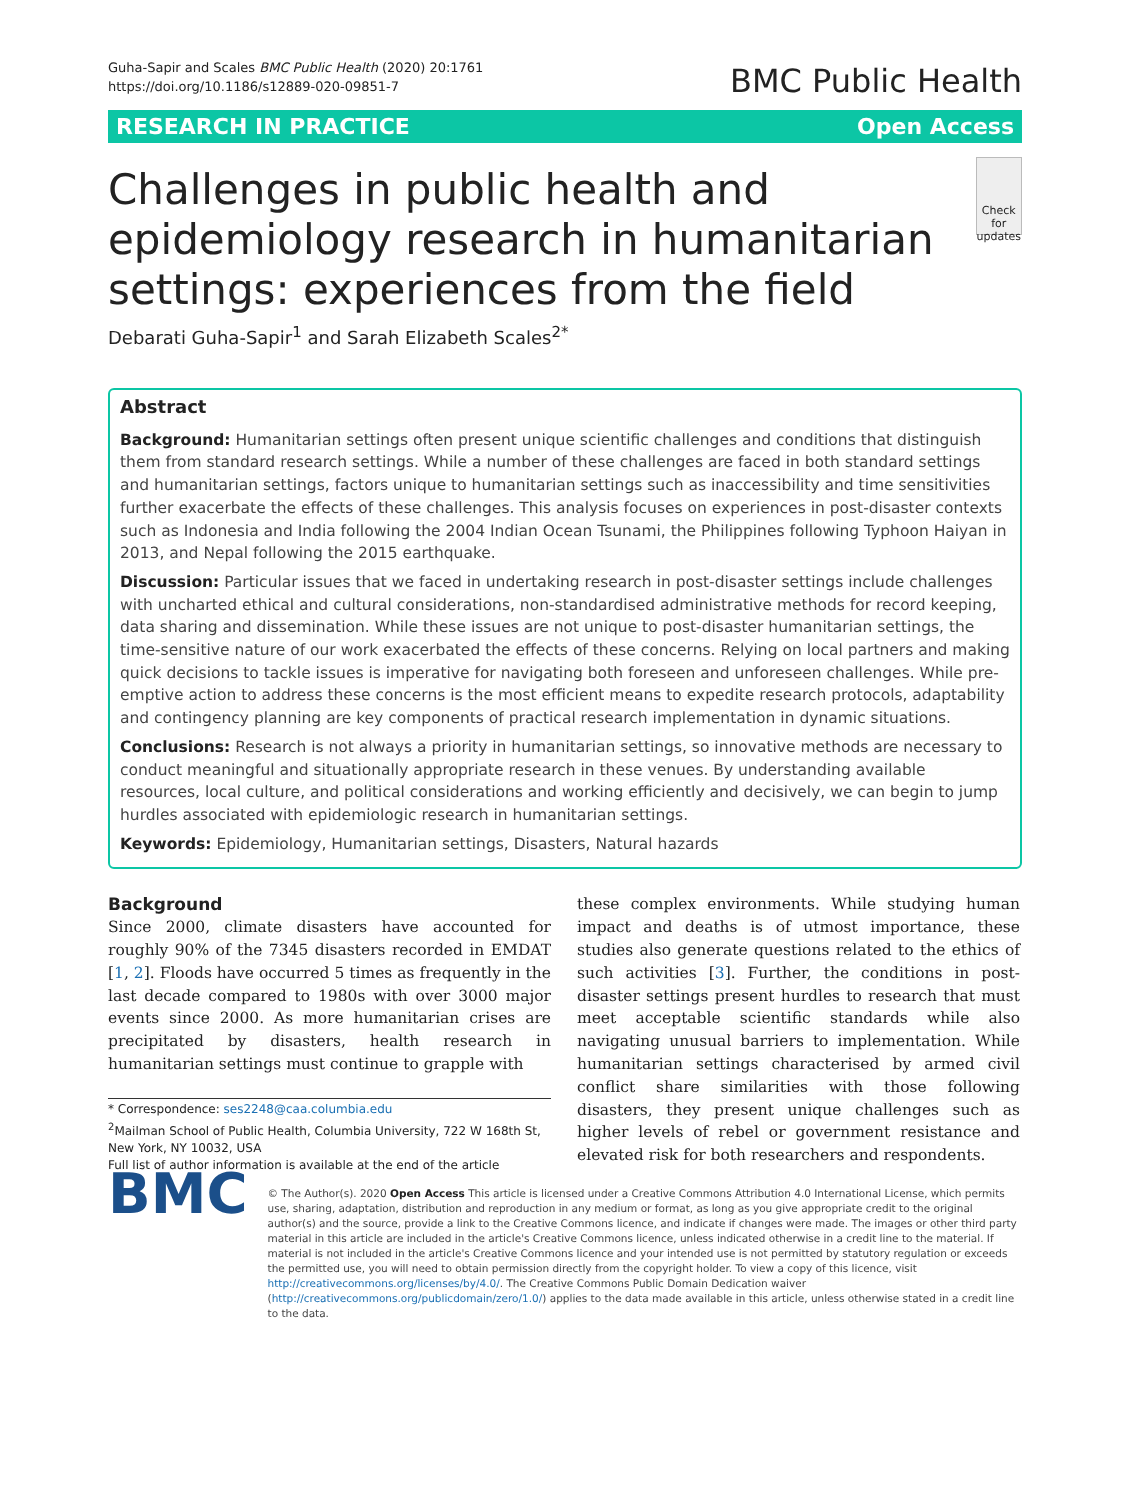Guha-Sapir and Scales BMC Public Health (2020) 20:1761
https://doi.org/10.1186/s12889-020-09851-7
BMC Public Health
RESEARCH IN PRACTICE Open Access
Challenges in public health and epidemiology research in humanitarian settings: experiences from the field
Check for updates
Debarati Guha-Sapir<sup>1</sup> and Sarah Elizabeth Scales<sup>2*</sup>
Abstract
Background: Humanitarian settings often present unique scientific challenges and conditions that distinguish them from standard research settings. While a number of these challenges are faced in both standard settings and humanitarian settings, factors unique to humanitarian settings such as inaccessibility and time sensitivities further exacerbate the effects of these challenges. This analysis focuses on experiences in post-disaster contexts such as Indonesia and India following the 2004 Indian Ocean Tsunami, the Philippines following Typhoon Haiyan in 2013, and Nepal following the 2015 earthquake.
Discussion: Particular issues that we faced in undertaking research in post-disaster settings include challenges with uncharted ethical and cultural considerations, non-standardised administrative methods for record keeping, data sharing and dissemination. While these issues are not unique to post-disaster humanitarian settings, the time-sensitive nature of our work exacerbated the effects of these concerns. Relying on local partners and making quick decisions to tackle issues is imperative for navigating both foreseen and unforeseen challenges. While pre-emptive action to address these concerns is the most efficient means to expedite research protocols, adaptability and contingency planning are key components of practical research implementation in dynamic situations.
Conclusions: Research is not always a priority in humanitarian settings, so innovative methods are necessary to conduct meaningful and situationally appropriate research in these venues. By understanding available resources, local culture, and political considerations and working efficiently and decisively, we can begin to jump hurdles associated with epidemiologic research in humanitarian settings.
Keywords: Epidemiology, Humanitarian settings, Disasters, Natural hazards
Background
Since 2000, climate disasters have accounted for roughly 90% of the 7345 disasters recorded in EMDAT [1, 2]. Floods have occurred 5 times as frequently in the last decade compared to 1980s with over 3000 major events since 2000. As more humanitarian crises are precipitated by disasters, health research in humanitarian settings must continue to grapple with
* Correspondence: ses2248@caa.columbia.edu
<sup>2</sup> Mailman School of Public Health, Columbia University, 722 W 168th St, New York, NY 10032, USA
Full list of author information is available at the end of the article
these complex environments. While studying human impact and deaths is of utmost importance, these studies also generate questions related to the ethics of such activities [3]. Further, the conditions in post-disaster settings present hurdles to research that must meet acceptable scientific standards while also navigating unusual barriers to implementation. While humanitarian settings characterised by armed civil conflict share similarities with those following disasters, they present unique challenges such as higher levels of rebel or government resistance and elevated risk for both researchers and respondents.
BMC
© The Author(s). 2020 Open Access This article is licensed under a Creative Commons Attribution 4.0 International License, which permits use, sharing, adaptation, distribution and reproduction in any medium or format, as long as you give appropriate credit to the original author(s) and the source, provide a link to the Creative Commons licence, and indicate if changes were made. The images or other third party material in this article are included in the article's Creative Commons licence, unless indicated otherwise in a credit line to the material. If material is not included in the article's Creative Commons licence and your intended use is not permitted by statutory regulation or exceeds the permitted use, you will need to obtain permission directly from the copyright holder. To view a copy of this licence, visit http://creativecommons.org/licenses/by/4.0/. The Creative Commons Public Domain Dedication waiver (http://creativecommons.org/publicdomain/zero/1.0/) applies to the data made available in this article, unless otherwise stated in a credit line to the data.